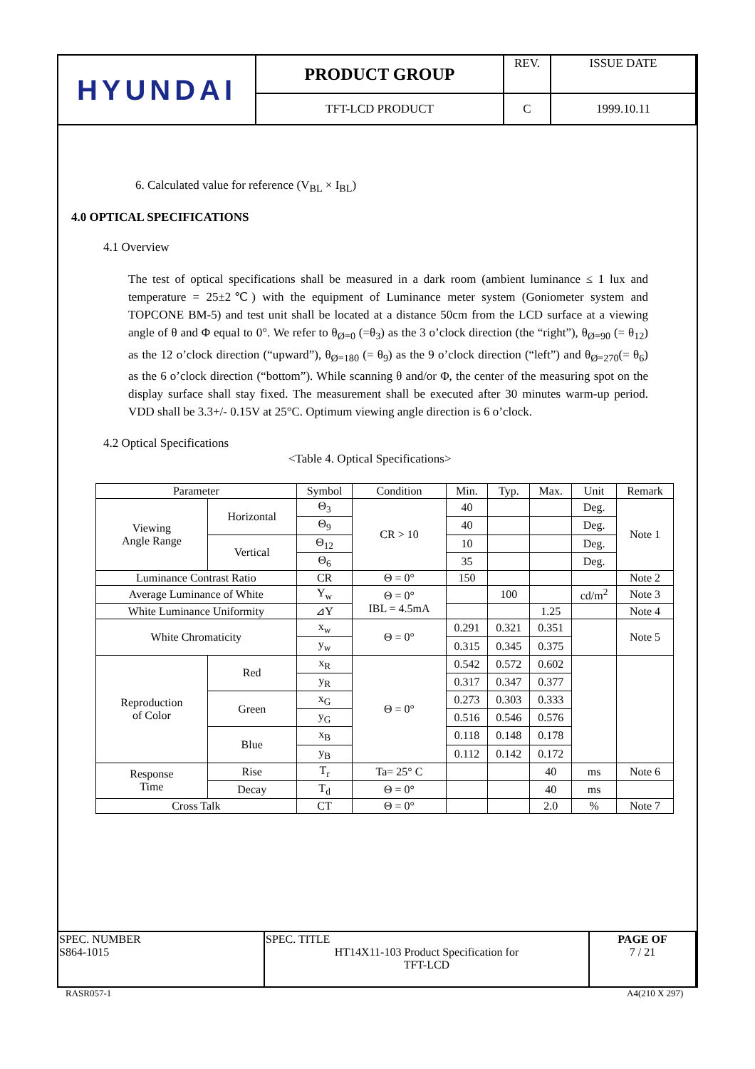| HYUNDAI | PRODUCT GROUP | REV. | ISSUE DATE |
| | TFT-LCD PRODUCT | C | 1999.10.11 |
6. Calculated value for reference (V<sub>BL</sub> × I<sub>BL</sub>)
4.0 OPTICAL SPECIFICATIONS
4.1 Overview
The test of optical specifications shall be measured in a dark room (ambient luminance ≤ 1 lux and temperature = 25±2℃) with the equipment of Luminance meter system (Goniometer system and TOPCONE BM-5) and test unit shall be located at a distance 50cm from the LCD surface at a viewing angle of θ and Φ equal to 0°. We refer to θ<sub>Ø=0</sub> (=θ<sub>3</sub>) as the 3 o’clock direction (the “right”), θ<sub>Ø=90</sub> (= θ<sub>12</sub>) as the 12 o’clock direction (“upward”), θ<sub>Ø=180</sub> (= θ<sub>9</sub>) as the 9 o’clock direction (“left”) and θ<sub>Ø=270</sub>(= θ<sub>6</sub>) as the 6 o’clock direction (“bottom”). While scanning θ and/or Φ, the center of the measuring spot on the display surface shall stay fixed. The measurement shall be executed after 30 minutes warm-up period. VDD shall be 3.3+/- 0.15V at 25°C. Optimum viewing angle direction is 6 o’clock.
4.2 Optical Specifications
<Table 4. Optical Specifications>
| Parameter | | Symbol | Condition | Min. | Typ. | Max. | Unit | Remark |
| --- | --- | --- | --- | --- | --- | --- | --- | --- |
| Viewing Angle Range | Horizontal | Θ<sub>3</sub> | CR > 10 | 40 | | | Deg. | Note 1 |
| | | Θ<sub>9</sub> | | 40 | | | Deg. | |
| | Vertical | Θ<sub>12</sub> | | 10 | | | Deg. | |
| | | Θ<sub>6</sub> | | 35 | | | Deg. | |
| Luminance Contrast Ratio | | CR | Θ = 0° | 150 | | | | Note 2 |
| Average Luminance of White | | Y<sub>w</sub> | Θ = 0° IBL = 4.5mA | | 100 | | cd/m<sup>2</sup> | Note 3 |
| White Luminance Uniformity | | ⊿Y | | | | 1.25 | | Note 4 |
| White Chromaticity | | x<sub>w</sub> | Θ = 0° | 0.291 | 0.321 | 0.351 | | Note 5 |
| | | y<sub>w</sub> | | 0.315 | 0.345 | 0.375 | | |
| Reproduction of Color | Red | x<sub>R</sub> | Θ = 0° | 0.542 | 0.572 | 0.602 | | |
| | | y<sub>R</sub> | | 0.317 | 0.347 | 0.377 | | |
| | Green | x<sub>G</sub> | | 0.273 | 0.303 | 0.333 | | |
| | | y<sub>G</sub> | | 0.516 | 0.546 | 0.576 | | |
| | Blue | x<sub>B</sub> | | 0.118 | 0.148 | 0.178 | | |
| | | y<sub>B</sub> | | 0.112 | 0.142 | 0.172 | | |
| Response Time | Rise | T<sub>r</sub> | Ta= 25° C | | | 40 | ms | Note 6 |
| | Decay | T<sub>d</sub> | Θ = 0° | | | 40 | ms | |
| Cross Talk | | CT | Θ = 0° | | | 2.0 | % | Note 7 |
| SPEC. NUMBER S864-1015 | SPEC. TITLE HT14X11-103 Product Specification for TFT-LCD | PAGE OF 7 / 21 |
RASR057-1 A4(210 X 297)